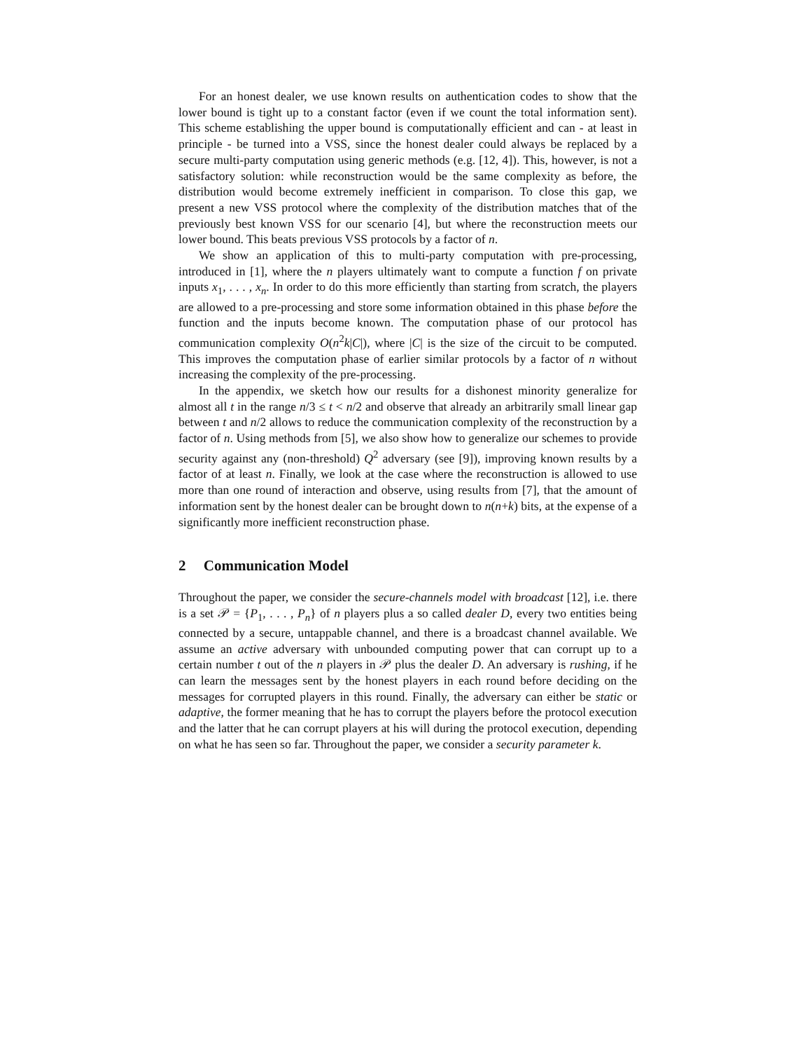For an honest dealer, we use known results on authentication codes to show that the lower bound is tight up to a constant factor (even if we count the total information sent). This scheme establishing the upper bound is computationally efficient and can - at least in principle - be turned into a VSS, since the honest dealer could always be replaced by a secure multi-party computation using generic methods (e.g. [12, 4]). This, however, is not a satisfactory solution: while reconstruction would be the same complexity as before, the distribution would become extremely inefficient in comparison. To close this gap, we present a new VSS protocol where the complexity of the distribution matches that of the previously best known VSS for our scenario [4], but where the reconstruction meets our lower bound. This beats previous VSS protocols by a factor of n.
We show an application of this to multi-party computation with pre-processing, introduced in [1], where the n players ultimately want to compute a function f on private inputs x<sub>1</sub>, . . . , x<sub>n</sub>. In order to do this more efficiently than starting from scratch, the players are allowed to a pre-processing and store some information obtained in this phase before the function and the inputs become known. The computation phase of our protocol has communication complexity O(n<sup>2</sup>k|C|), where |C| is the size of the circuit to be computed. This improves the computation phase of earlier similar protocols by a factor of n without increasing the complexity of the pre-processing.
In the appendix, we sketch how our results for a dishonest minority generalize for almost all t in the range n/3 ≤ t < n/2 and observe that already an arbitrarily small linear gap between t and n/2 allows to reduce the communication complexity of the reconstruction by a factor of n. Using methods from [5], we also show how to generalize our schemes to provide security against any (non-threshold) Q<sup>2</sup> adversary (see [9]), improving known results by a factor of at least n. Finally, we look at the case where the reconstruction is allowed to use more than one round of interaction and observe, using results from [7], that the amount of information sent by the honest dealer can be brought down to n(n+k) bits, at the expense of a significantly more inefficient reconstruction phase.
2 Communication Model
Throughout the paper, we consider the secure-channels model with broadcast [12], i.e. there is a set 𝒫 = {P<sub>1</sub>, . . . , P<sub>n</sub>} of n players plus a so called dealer D, every two entities being connected by a secure, untappable channel, and there is a broadcast channel available. We assume an active adversary with unbounded computing power that can corrupt up to a certain number t out of the n players in 𝒫 plus the dealer D. An adversary is rushing, if he can learn the messages sent by the honest players in each round before deciding on the messages for corrupted players in this round. Finally, the adversary can either be static or adaptive, the former meaning that he has to corrupt the players before the protocol execution and the latter that he can corrupt players at his will during the protocol execution, depending on what he has seen so far. Throughout the paper, we consider a security parameter k.